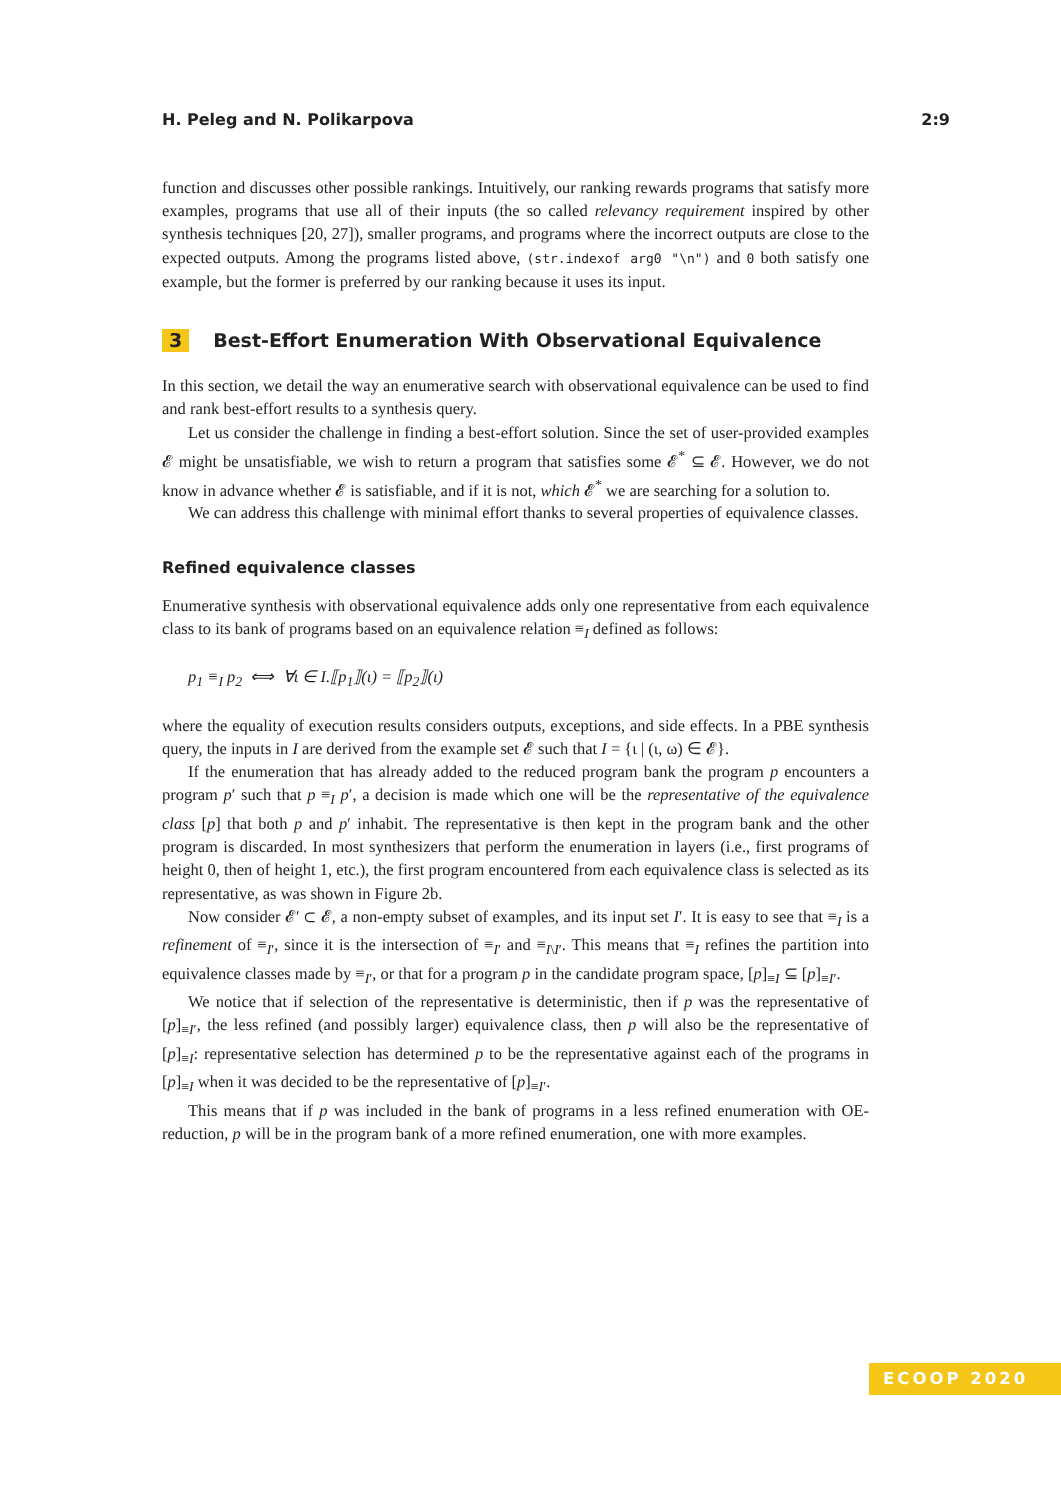H. Peleg and N. Polikarpova 2:9
function and discusses other possible rankings. Intuitively, our ranking rewards programs that satisfy more examples, programs that use all of their inputs (the so called relevancy requirement inspired by other synthesis techniques [20, 27]), smaller programs, and programs where the incorrect outputs are close to the expected outputs. Among the programs listed above, (str.indexof arg0 "\n") and 0 both satisfy one example, but the former is preferred by our ranking because it uses its input.
3 Best-Effort Enumeration With Observational Equivalence
In this section, we detail the way an enumerative search with observational equivalence can be used to find and rank best-effort results to a synthesis query.
Let us consider the challenge in finding a best-effort solution. Since the set of user-provided examples 𝓔 might be unsatisfiable, we wish to return a program that satisfies some 𝓔<sup>*</sup> ⊆ 𝓔. However, we do not know in advance whether 𝓔 is satisfiable, and if it is not, which 𝓔<sup>*</sup> we are searching for a solution to.
We can address this challenge with minimal effort thanks to several properties of equivalence classes.
Refined equivalence classes
Enumerative synthesis with observational equivalence adds only one representative from each equivalence class to its bank of programs based on an equivalence relation ≡<sub>I</sub> defined as follows:
p<sub>1</sub> ≡<sub>I</sub> p<sub>2</sub> ⟺ ∀ι ∈ I.⟦p<sub>1</sub>⟧(ι) = ⟦p<sub>2</sub>⟧(ι)
where the equality of execution results considers outputs, exceptions, and side effects. In a PBE synthesis query, the inputs in I are derived from the example set 𝓔 such that I = {ι | (ι, ω) ∈ 𝓔}.
If the enumeration that has already added to the reduced program bank the program p encounters a program p′ such that p ≡<sub>I</sub> p′, a decision is made which one will be the representative of the equivalence class [p] that both p and p′ inhabit. The representative is then kept in the program bank and the other program is discarded. In most synthesizers that perform the enumeration in layers (i.e., first programs of height 0, then of height 1, etc.), the first program encountered from each equivalence class is selected as its representative, as was shown in Figure 2b.
Now consider 𝓔′ ⊂ 𝓔, a non-empty subset of examples, and its input set I′. It is easy to see that ≡<sub>I</sub> is a refinement of ≡<sub>I′</sub>, since it is the intersection of ≡<sub>I′</sub> and ≡<sub>I\I′</sub>. This means that ≡<sub>I</sub> refines the partition into equivalence classes made by ≡<sub>I′</sub>, or that for a program p in the candidate program space, [p]<sub>≡I</sub> ⊆ [p]<sub>≡I′</sub>.
We notice that if selection of the representative is deterministic, then if p was the representative of [p]<sub>≡I′</sub>, the less refined (and possibly larger) equivalence class, then p will also be the representative of [p]<sub>≡I</sub>: representative selection has determined p to be the representative against each of the programs in [p]<sub>≡I</sub> when it was decided to be the representative of [p]<sub>≡I′</sub>.
This means that if p was included in the bank of programs in a less refined enumeration with OE-reduction, p will be in the program bank of a more refined enumeration, one with more examples.
ECOOP 2020